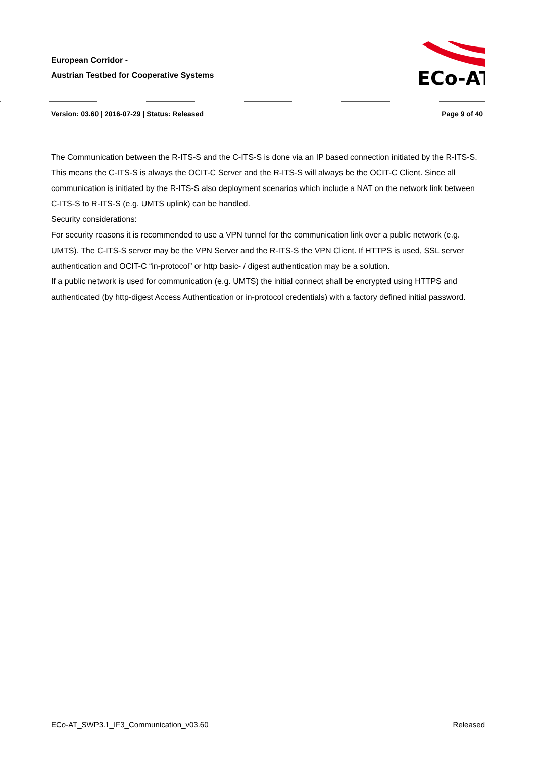European Corridor -
Austrian Testbed for Cooperative Systems
ECo-AT
Version: 03.60 | 2016-07-29 | Status: Released Page 9 of 40
The Communication between the R-ITS-S and the C-ITS-S is done via an IP based connection initiated by the R-ITS-S. This means the C-ITS-S is always the OCIT-C Server and the R-ITS-S will always be the OCIT-C Client. Since all communication is initiated by the R-ITS-S also deployment scenarios which include a NAT on the network link between C-ITS-S to R-ITS-S (e.g. UMTS uplink) can be handled.
Security considerations:
For security reasons it is recommended to use a VPN tunnel for the communication link over a public network (e.g. UMTS). The C-ITS-S server may be the VPN Server and the R-ITS-S the VPN Client. If HTTPS is used, SSL server authentication and OCIT-C “in-protocol” or http basic- / digest authentication may be a solution.
If a public network is used for communication (e.g. UMTS) the initial connect shall be encrypted using HTTPS and authenticated (by http-digest Access Authentication or in-protocol credentials) with a factory defined initial password.
ECo-AT_SWP3.1_IF3_Communication_v03.60 Released